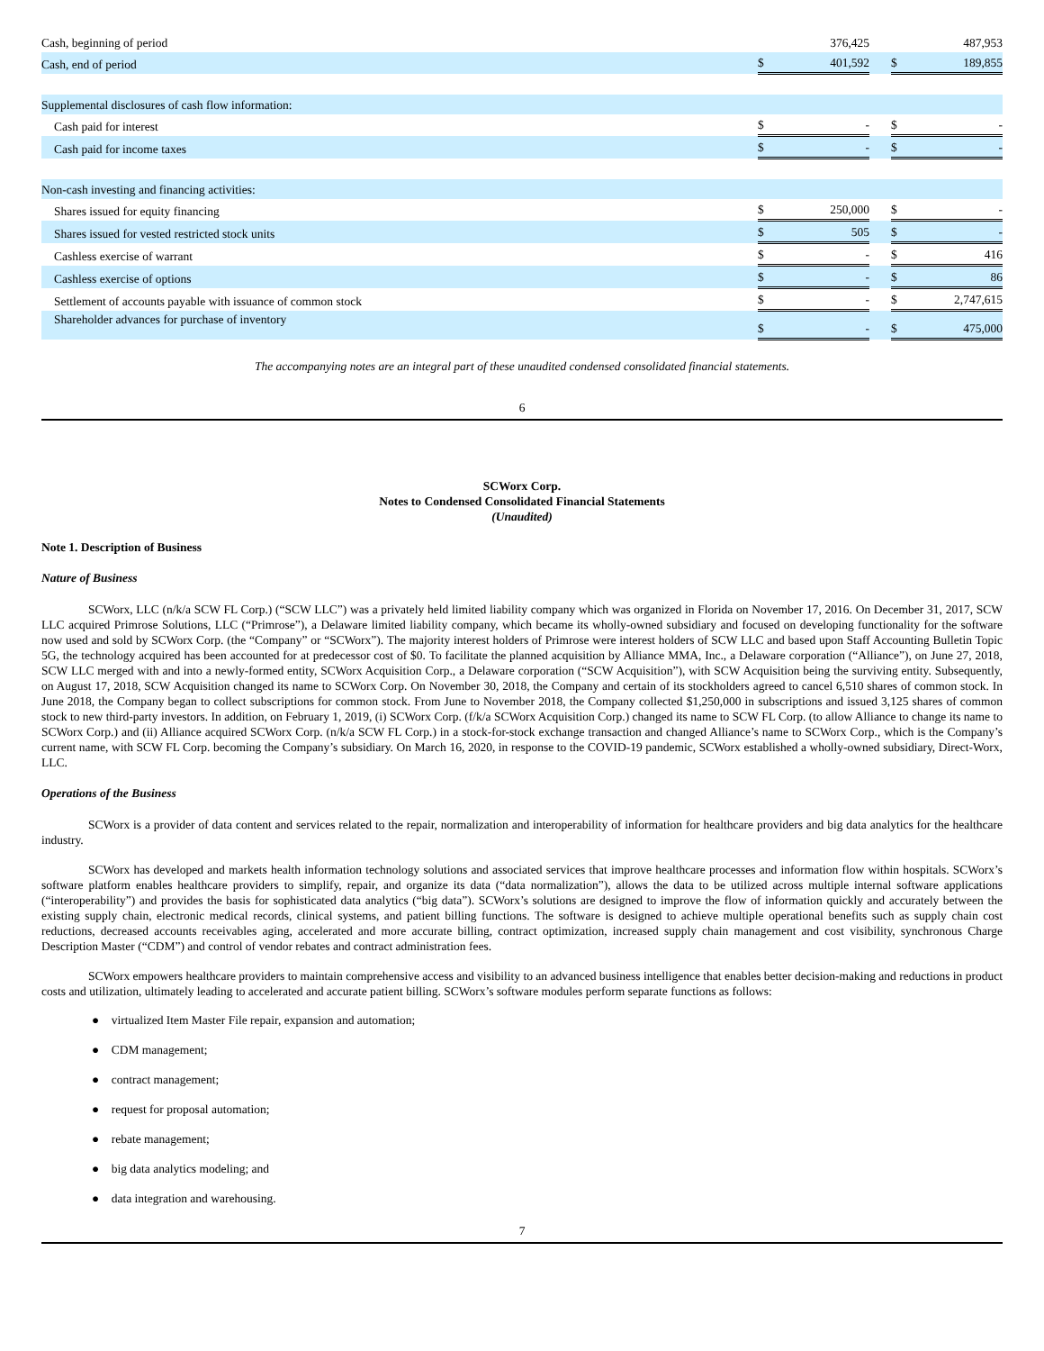| Cash, beginning of period | | 376,425 | | | 487,953 |
| Cash, end of period | $ | 401,592 | | $ | 189,855 |
| Supplemental disclosures of cash flow information: | | | | | |
| Cash paid for interest | $ | - | | $ | - |
| Cash paid for income taxes | $ | - | | $ | - |
| Non-cash investing and financing activities: | | | | | |
| Shares issued for equity financing | $ | 250,000 | | $ | - |
| Shares issued for vested restricted stock units | $ | 505 | | $ | - |
| Cashless exercise of warrant | $ | - | | $ | 416 |
| Cashless exercise of options | $ | - | | $ | 86 |
| Settlement of accounts payable with issuance of common stock | $ | - | | $ | 2,747,615 |
| Shareholder advances for purchase of inventory | $ | - | | $ | 475,000 |
The accompanying notes are an integral part of these unaudited condensed consolidated financial statements.
6
SCWorx Corp.
Notes to Condensed Consolidated Financial Statements
(Unaudited)
Note 1. Description of Business
Nature of Business
SCWorx, LLC (n/k/a SCW FL Corp.) (“SCW LLC”) was a privately held limited liability company which was organized in Florida on November 17, 2016. On December 31, 2017, SCW LLC acquired Primrose Solutions, LLC (“Primrose”), a Delaware limited liability company, which became its wholly-owned subsidiary and focused on developing functionality for the software now used and sold by SCWorx Corp. (the “Company” or “SCWorx”). The majority interest holders of Primrose were interest holders of SCW LLC and based upon Staff Accounting Bulletin Topic 5G, the technology acquired has been accounted for at predecessor cost of $0. To facilitate the planned acquisition by Alliance MMA, Inc., a Delaware corporation (“Alliance”), on June 27, 2018, SCW LLC merged with and into a newly-formed entity, SCWorx Acquisition Corp., a Delaware corporation (“SCW Acquisition”), with SCW Acquisition being the surviving entity. Subsequently, on August 17, 2018, SCW Acquisition changed its name to SCWorx Corp. On November 30, 2018, the Company and certain of its stockholders agreed to cancel 6,510 shares of common stock. In June 2018, the Company began to collect subscriptions for common stock. From June to November 2018, the Company collected $1,250,000 in subscriptions and issued 3,125 shares of common stock to new third-party investors. In addition, on February 1, 2019, (i) SCWorx Corp. (f/k/a SCWorx Acquisition Corp.) changed its name to SCW FL Corp. (to allow Alliance to change its name to SCWorx Corp.) and (ii) Alliance acquired SCWorx Corp. (n/k/a SCW FL Corp.) in a stock-for-stock exchange transaction and changed Alliance’s name to SCWorx Corp., which is the Company’s current name, with SCW FL Corp. becoming the Company’s subsidiary. On March 16, 2020, in response to the COVID-19 pandemic, SCWorx established a wholly-owned subsidiary, Direct-Worx, LLC.
Operations of the Business
SCWorx is a provider of data content and services related to the repair, normalization and interoperability of information for healthcare providers and big data analytics for the healthcare industry.
SCWorx has developed and markets health information technology solutions and associated services that improve healthcare processes and information flow within hospitals. SCWorx’s software platform enables healthcare providers to simplify, repair, and organize its data (“data normalization”), allows the data to be utilized across multiple internal software applications (“interoperability”) and provides the basis for sophisticated data analytics (“big data”). SCWorx’s solutions are designed to improve the flow of information quickly and accurately between the existing supply chain, electronic medical records, clinical systems, and patient billing functions. The software is designed to achieve multiple operational benefits such as supply chain cost reductions, decreased accounts receivables aging, accelerated and more accurate billing, contract optimization, increased supply chain management and cost visibility, synchronous Charge Description Master (“CDM”) and control of vendor rebates and contract administration fees.
SCWorx empowers healthcare providers to maintain comprehensive access and visibility to an advanced business intelligence that enables better decision-making and reductions in product costs and utilization, ultimately leading to accelerated and accurate patient billing. SCWorx’s software modules perform separate functions as follows:
● virtualized Item Master File repair, expansion and automation;
● CDM management;
● contract management;
● request for proposal automation;
● rebate management;
● big data analytics modeling; and
● data integration and warehousing.
7